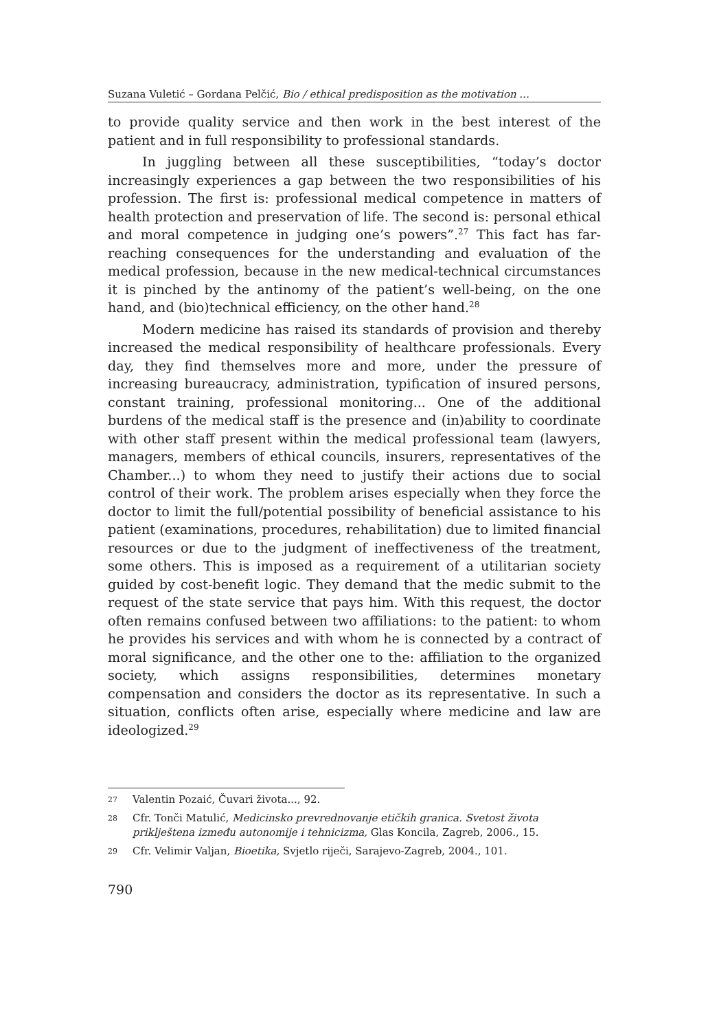Suzana Vuletić – Gordana Pelčić, Bio / ethical predisposition as the motivation ...
to provide quality service and then work in the best interest of the patient and in full responsibility to professional standards.
In juggling between all these susceptibilities, “today’s doctor increasingly experiences a gap between the two responsibilities of his profession. The first is: professional medical competence in matters of health protection and preservation of life. The second is: personal ethical and moral competence in judging one’s powers”.<sup>27</sup> This fact has far-reaching consequences for the understanding and evaluation of the medical profession, because in the new medical-technical circumstances it is pinched by the antinomy of the patient’s well-being, on the one hand, and (bio)technical efficiency, on the other hand.<sup>28</sup>
Modern medicine has raised its standards of provision and thereby increased the medical responsibility of healthcare professionals. Every day, they find themselves more and more, under the pressure of increasing bureaucracy, administration, typification of insured persons, constant training, professional monitoring... One of the additional burdens of the medical staff is the presence and (in)ability to coordinate with other staff present within the medical professional team (lawyers, managers, members of ethical councils, insurers, representatives of the Chamber...) to whom they need to justify their actions due to social control of their work. The problem arises especially when they force the doctor to limit the full/potential possibility of beneficial assistance to his patient (examinations, procedures, rehabilitation) due to limited financial resources or due to the judgment of ineffectiveness of the treatment, some others. This is imposed as a requirement of a utilitarian society guided by cost-benefit logic. They demand that the medic submit to the request of the state service that pays him. With this request, the doctor often remains confused between two affiliations: to the patient: to whom he provides his services and with whom he is connected by a contract of moral significance, and the other one to the: affiliation to the organized society, which assigns responsibilities, determines monetary compensation and considers the doctor as its representative. In such a situation, conflicts often arise, especially where medicine and law are ideologized.<sup>29</sup>
27 Valentin Pozaić, Čuvari života..., 92.
28 Cfr. Tonči Matulić, Medicinsko prevrednovanje etičkih granica. Svetost života priklještena između autonomije i tehnicizma, Glas Koncila, Zagreb, 2006., 15.
29 Cfr. Velimir Valjan, Bioetika, Svjetlo riječi, Sarajevo-Zagreb, 2004., 101.
790